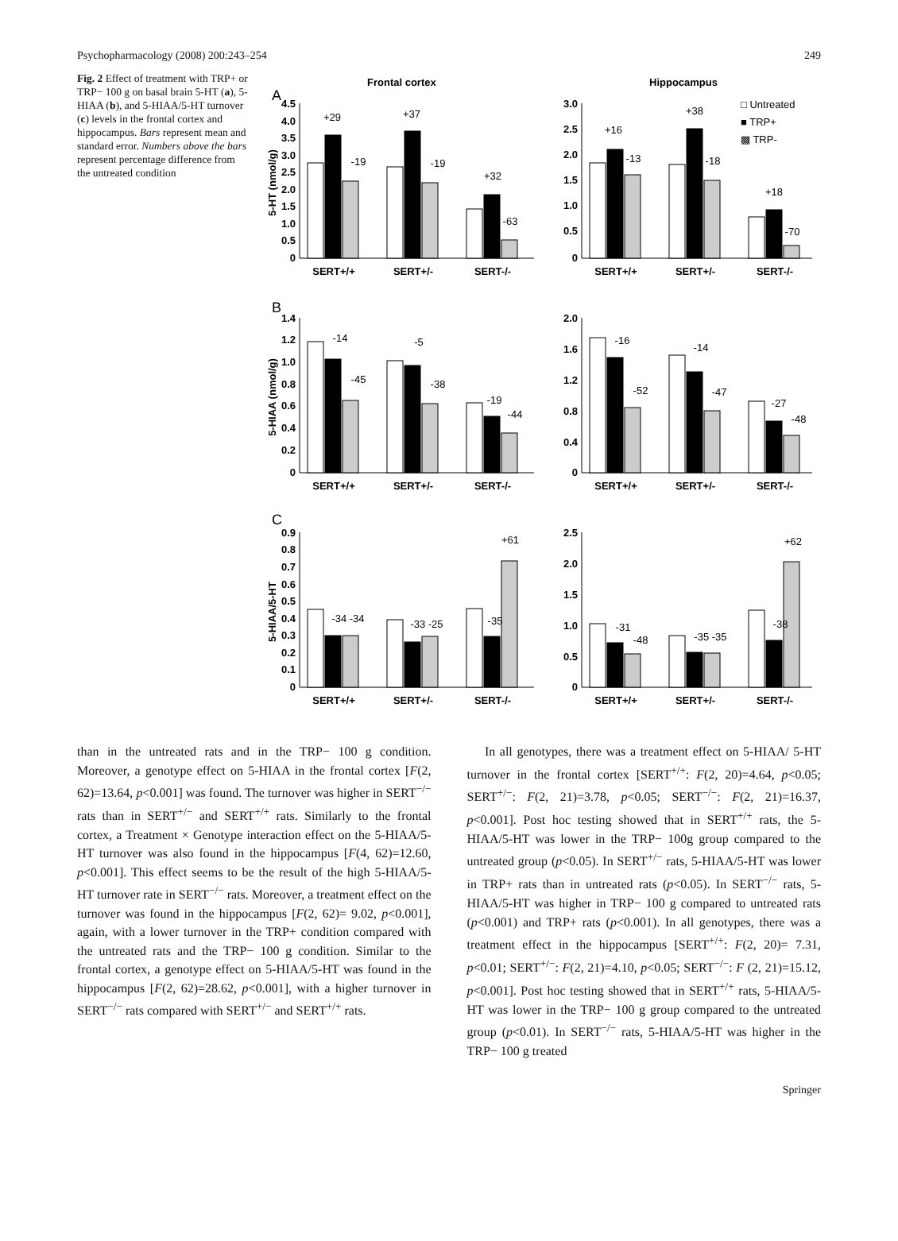Psychopharmacology (2008) 200:243–254 249
Fig. 2 Effect of treatment with TRP+ or TRP− 100 g on basal brain 5-HT (a), 5-HIAA (b), and 5-HIAA/5-HT turnover (c) levels in the frontal cortex and hippocampus. Bars represent mean and standard error. Numbers above the bars represent percentage difference from the untreated condition
Frontal cortex
Hippocampus
A
B
C
□ Untreated
■ TRP+
▩ TRP-
+29
-19
+37
-19
+32
-63
+16
-13
+38
-18
+18
-70
-14
-45
-5
-38
-19
-44
-16
-52
-14
-47
-27
-48
-34 -34
-33 -25
+61
-35
-31
-48
-35 -35
+62
-38
SERT+/+
SERT+/-
SERT-/-
SERT+/+
SERT+/-
SERT-/-
SERT+/+
SERT+/-
SERT-/-
SERT+/+
SERT+/-
SERT-/-
SERT+/+
SERT+/-
SERT-/-
SERT+/+
SERT+/-
SERT-/-
5-HT (nmol/g)
5-HIAA (nmol/g)
5-HIAA/5-HT
4.5
4.0
3.5
3.0
2.5
2.0
1.5
1.0
0.5
0
3.0
2.5
2.0
1.5
1.0
0.5
0
1.4
1.2
1.0
0.8
0.6
0.4
0.2
0
2.0
1.6
1.2
0.8
0.4
0
0.9
0.8
0.7
0.6
0.5
0.4
0.3
0.2
0.1
0
2.5
2.0
1.5
1.0
0.5
0
than in the untreated rats and in the TRP− 100 g condition. Moreover, a genotype effect on 5-HIAA in the frontal cortex [F(2, 62)=13.64, p<0.001] was found. The turnover was higher in SERT<sup>−/−</sup> rats than in SERT<sup>+/−</sup> and SERT<sup>+/+</sup> rats. Similarly to the frontal cortex, a Treatment × Genotype interaction effect on the 5-HIAA/5-HT turnover was also found in the hippocampus [F(4, 62)=12.60, p<0.001]. This effect seems to be the result of the high 5-HIAA/5-HT turnover rate in SERT<sup>−/−</sup> rats. Moreover, a treatment effect on the turnover was found in the hippocampus [F(2, 62)= 9.02, p<0.001], again, with a lower turnover in the TRP+ condition compared with the untreated rats and the TRP− 100 g condition. Similar to the frontal cortex, a genotype effect on 5-HIAA/5-HT was found in the hippocampus [F(2, 62)=28.62, p<0.001], with a higher turnover in SERT<sup>−/−</sup> rats compared with SERT<sup>+/−</sup> and SERT<sup>+/+</sup> rats.
In all genotypes, there was a treatment effect on 5-HIAA/ 5-HT turnover in the frontal cortex [SERT<sup>+/+</sup>: F(2, 20)=4.64, p<0.05; SERT<sup>+/−</sup>: F(2, 21)=3.78, p<0.05; SERT<sup>−/−</sup>: F(2, 21)=16.37, p<0.001]. Post hoc testing showed that in SERT<sup>+/+</sup> rats, the 5-HIAA/5-HT was lower in the TRP− 100g group compared to the untreated group (p<0.05). In SERT<sup>+/−</sup> rats, 5-HIAA/5-HT was lower in TRP+ rats than in untreated rats (p<0.05). In SERT<sup>−/−</sup> rats, 5-HIAA/5-HT was higher in TRP− 100 g compared to untreated rats (p<0.001) and TRP+ rats (p<0.001). In all genotypes, there was a treatment effect in the hippocampus [SERT<sup>+/+</sup>: F(2, 20)= 7.31, p<0.01; SERT<sup>+/−</sup>: F(2, 21)=4.10, p<0.05; SERT<sup>−/−</sup>: F (2, 21)=15.12, p<0.001]. Post hoc testing showed that in SERT<sup>+/+</sup> rats, 5-HIAA/5-HT was lower in the TRP− 100 g group compared to the untreated group (p<0.01). In SERT<sup>−/−</sup> rats, 5-HIAA/5-HT was higher in the TRP− 100 g treated
Springer